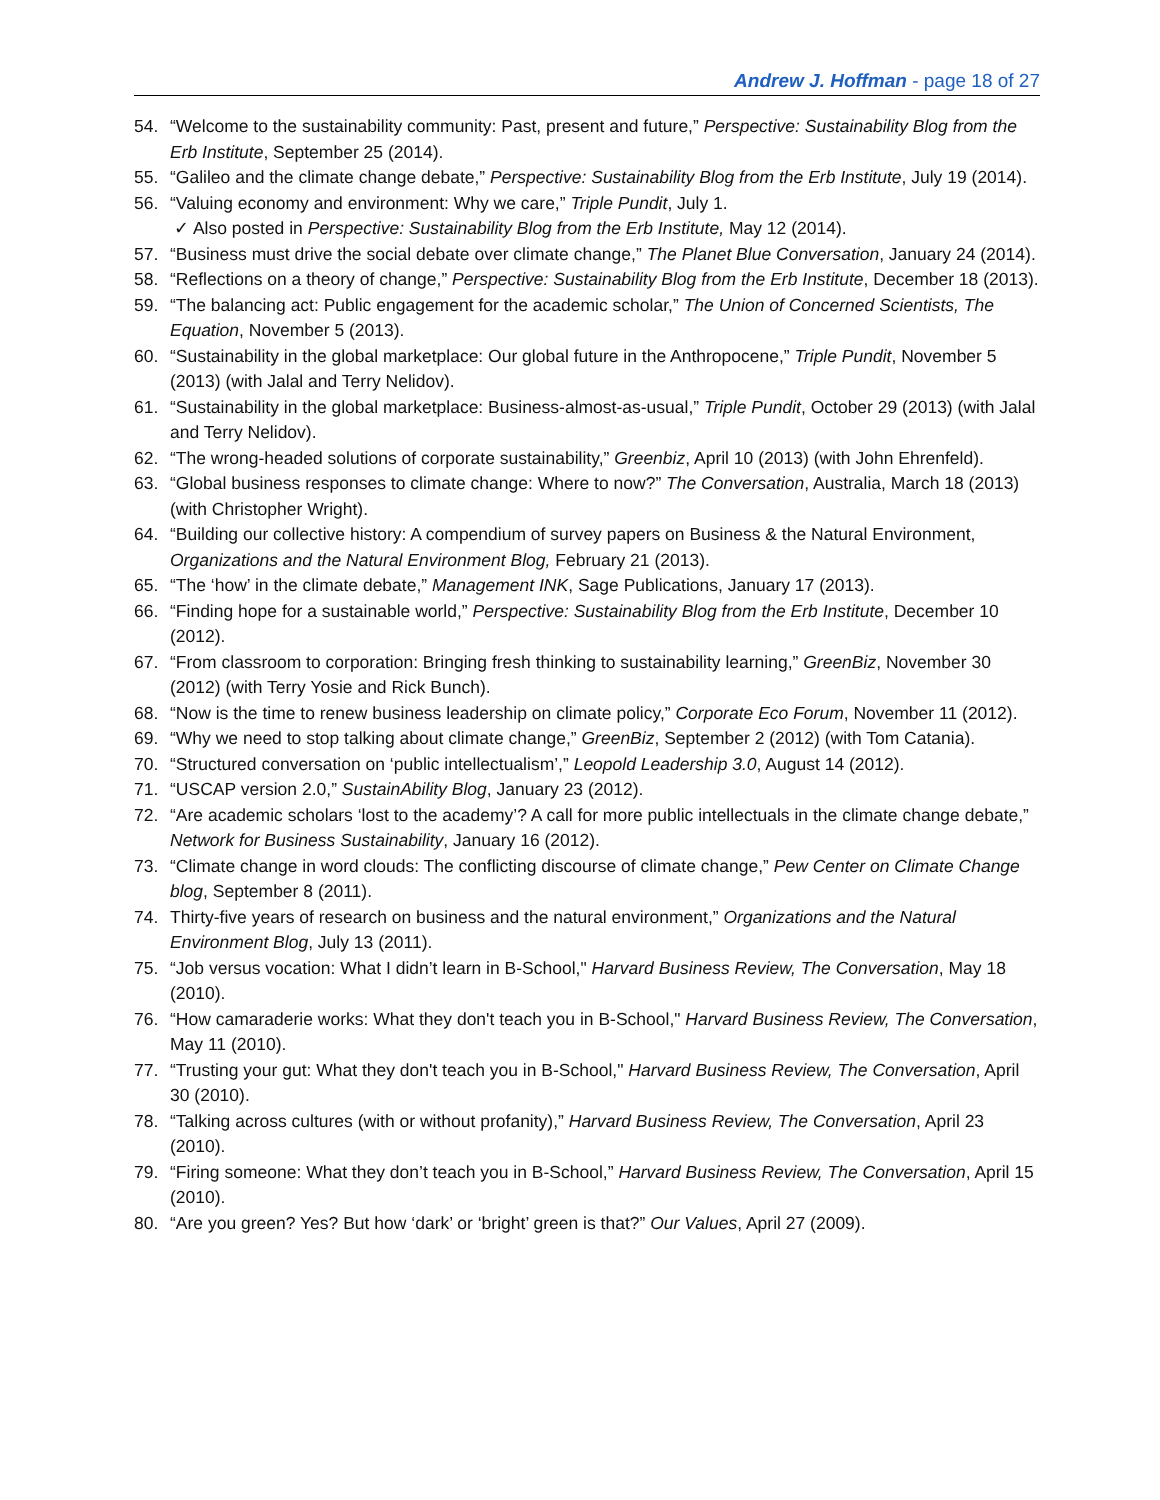Andrew J. Hoffman - page 18 of 27
54. “Welcome to the sustainability community: Past, present and future,” Perspective: Sustainability Blog from the Erb Institute, September 25 (2014).
55. “Galileo and the climate change debate,” Perspective: Sustainability Blog from the Erb Institute, July 19 (2014).
56. “Valuing economy and environment: Why we care,” Triple Pundit, July 1.
✓ Also posted in Perspective: Sustainability Blog from the Erb Institute, May 12 (2014).
57. “Business must drive the social debate over climate change,” The Planet Blue Conversation, January 24 (2014).
58. “Reflections on a theory of change,” Perspective: Sustainability Blog from the Erb Institute, December 18 (2013).
59. “The balancing act: Public engagement for the academic scholar,” The Union of Concerned Scientists, The Equation, November 5 (2013).
60. “Sustainability in the global marketplace: Our global future in the Anthropocene,” Triple Pundit, November 5 (2013) (with Jalal and Terry Nelidov).
61. “Sustainability in the global marketplace: Business-almost-as-usual,” Triple Pundit, October 29 (2013) (with Jalal and Terry Nelidov).
62. “The wrong-headed solutions of corporate sustainability,” Greenbiz, April 10 (2013) (with John Ehrenfeld).
63. “Global business responses to climate change: Where to now?” The Conversation, Australia, March 18 (2013) (with Christopher Wright).
64. “Building our collective history: A compendium of survey papers on Business & the Natural Environment, Organizations and the Natural Environment Blog, February 21 (2013).
65. “The ‘how’ in the climate debate,” Management INK, Sage Publications, January 17 (2013).
66. “Finding hope for a sustainable world,” Perspective: Sustainability Blog from the Erb Institute, December 10 (2012).
67. “From classroom to corporation: Bringing fresh thinking to sustainability learning,” GreenBiz, November 30 (2012) (with Terry Yosie and Rick Bunch).
68. “Now is the time to renew business leadership on climate policy,” Corporate Eco Forum, November 11 (2012).
69. “Why we need to stop talking about climate change,” GreenBiz, September 2 (2012) (with Tom Catania).
70. “Structured conversation on ‘public intellectualism’,” Leopold Leadership 3.0, August 14 (2012).
71. “USCAP version 2.0,” SustainAbility Blog, January 23 (2012).
72. “Are academic scholars ‘lost to the academy’? A call for more public intellectuals in the climate change debate,” Network for Business Sustainability, January 16 (2012).
73. “Climate change in word clouds: The conflicting discourse of climate change,” Pew Center on Climate Change blog, September 8 (2011).
74. Thirty-five years of research on business and the natural environment,” Organizations and the Natural Environment Blog, July 13 (2011).
75. “Job versus vocation: What I didn’t learn in B-School," Harvard Business Review, The Conversation, May 18 (2010).
76. “How camaraderie works: What they don't teach you in B-School," Harvard Business Review, The Conversation, May 11 (2010).
77. “Trusting your gut: What they don't teach you in B-School," Harvard Business Review, The Conversation, April 30 (2010).
78. “Talking across cultures (with or without profanity),” Harvard Business Review, The Conversation, April 23 (2010).
79. “Firing someone: What they don’t teach you in B-School,” Harvard Business Review, The Conversation, April 15 (2010).
80. “Are you green? Yes? But how ‘dark’ or ‘bright’ green is that?” Our Values, April 27 (2009).